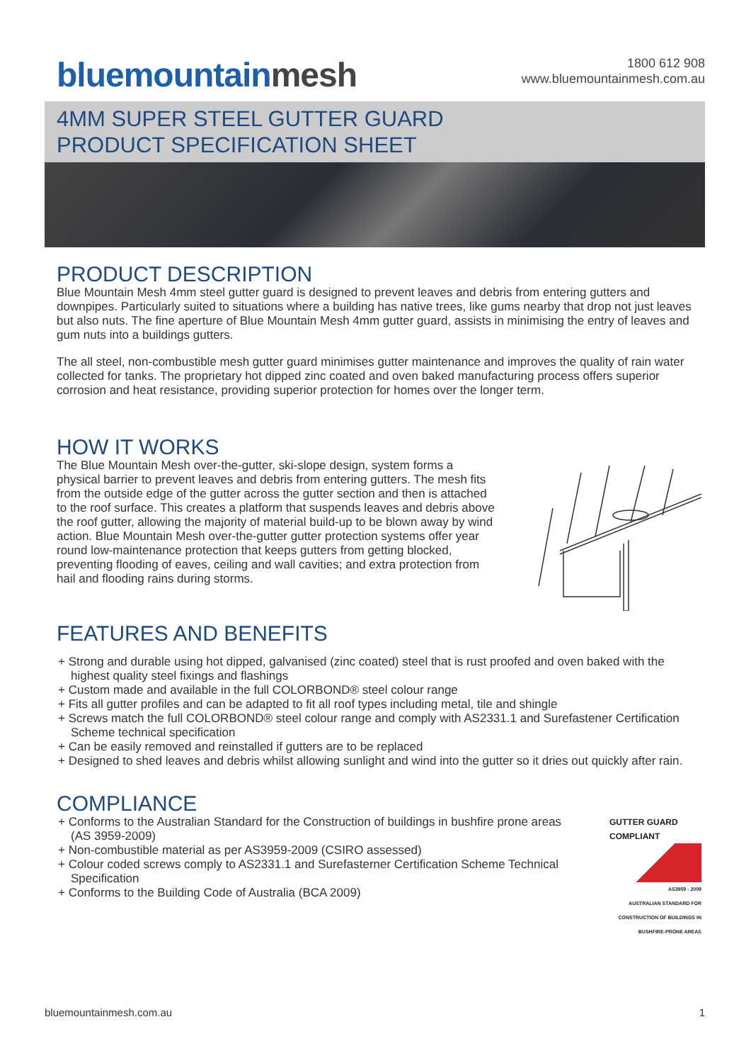bluemountainmesh
1800 612 908
www.bluemountainmesh.com.au
4MM SUPER STEEL GUTTER GUARD
PRODUCT SPECIFICATION SHEET
PRODUCT DESCRIPTION
Blue Mountain Mesh 4mm steel gutter guard is designed to prevent leaves and debris from entering gutters and downpipes. Particularly suited to situations where a building has native trees, like gums nearby that drop not just leaves but also nuts. The fine aperture of Blue Mountain Mesh 4mm gutter guard, assists in minimising the entry of leaves and gum nuts into a buildings gutters.
The all steel, non-combustible mesh gutter guard minimises gutter maintenance and improves the quality of rain water collected for tanks. The proprietary hot dipped zinc coated and oven baked manufacturing process offers superior corrosion and heat resistance, providing superior protection for homes over the longer term.
HOW IT WORKS
The Blue Mountain Mesh over-the-gutter, ski-slope design, system forms a physical barrier to prevent leaves and debris from entering gutters. The mesh fits from the outside edge of the gutter across the gutter section and then is attached to the roof surface. This creates a platform that suspends leaves and debris above the roof gutter, allowing the majority of material build-up to be blown away by wind action. Blue Mountain Mesh over-the-gutter gutter protection systems offer year round low-maintenance protection that keeps gutters from getting blocked, preventing flooding of eaves, ceiling and wall cavities; and extra protection from hail and flooding rains during storms.
FEATURES AND BENEFITS
+ Strong and durable using hot dipped, galvanised (zinc coated) steel that is rust proofed and oven baked with the highest quality steel fixings and flashings
+ Custom made and available in the full COLORBOND® steel colour range
+ Fits all gutter profiles and can be adapted to fit all roof types including metal, tile and shingle
+ Screws match the full COLORBOND® steel colour range and comply with AS2331.1 and Surefastener Certification Scheme technical specification
+ Can be easily removed and reinstalled if gutters are to be replaced
+ Designed to shed leaves and debris whilst allowing sunlight and wind into the gutter so it dries out quickly after rain.
COMPLIANCE
+ Conforms to the Australian Standard for the Construction of buildings in bushfire prone areas (AS 3959-2009)
+ Non-combustible material as per AS3959-2009 (CSIRO assessed)
+ Colour coded screws comply to AS2331.1 and Surefasterner Certification Scheme Technical Specification
+ Conforms to the Building Code of Australia (BCA 2009)
GUTTER GUARD
COMPLIANT
AS3959 - 2009
AUSTRALIAN STANDARD FOR CONSTRUCTION OF BUILDINGS IN BUSHFIRE-PRONE AREAS
bluemountainmesh.com.au 1